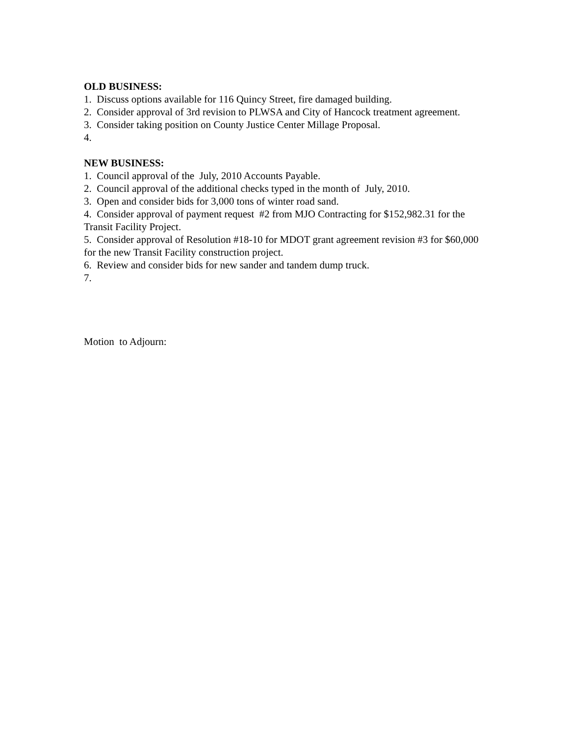OLD BUSINESS:
1. Discuss options available for 116 Quincy Street, fire damaged building.
2. Consider approval of 3rd revision to PLWSA and City of Hancock treatment agreement.
3. Consider taking position on County Justice Center Millage Proposal.
4.
NEW BUSINESS:
1. Council approval of the July, 2010 Accounts Payable.
2. Council approval of the additional checks typed in the month of July, 2010.
3. Open and consider bids for 3,000 tons of winter road sand.
4. Consider approval of payment request #2 from MJO Contracting for $152,982.31 for the Transit Facility Project.
5. Consider approval of Resolution #18-10 for MDOT grant agreement revision #3 for $60,000 for the new Transit Facility construction project.
6. Review and consider bids for new sander and tandem dump truck.
7.
Motion to Adjourn: